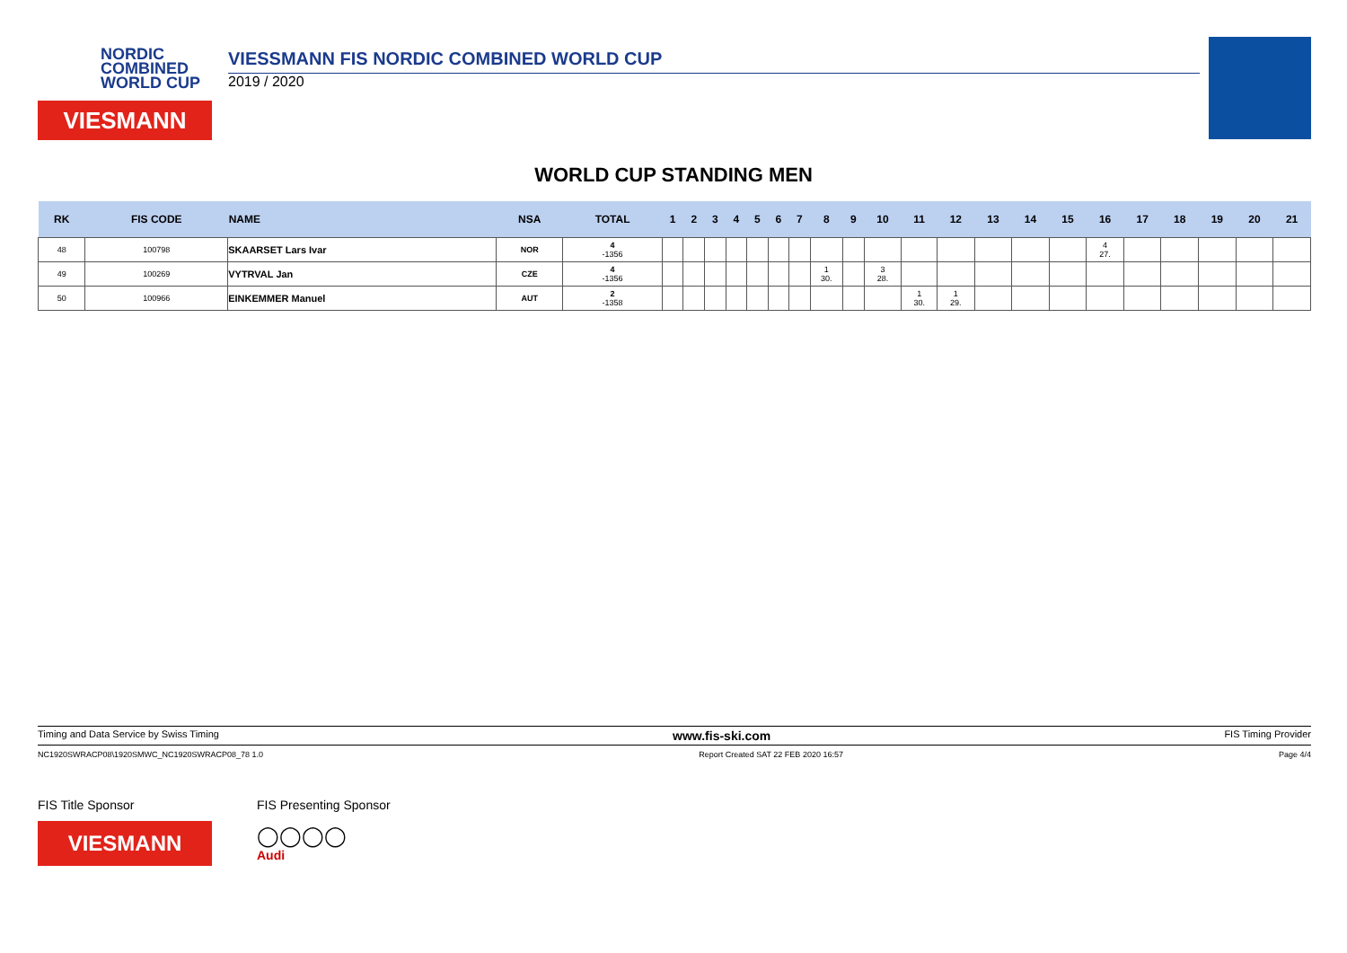NORDIC
COMBINED
WORLD CUP
VIESMANN
VIESSMANN FIS NORDIC COMBINED WORLD CUP
2019 / 2020
WORLD CUP STANDING MEN
| RK | FIS CODE | NAME | NSA | TOTAL | 1 | 2 | 3 | 4 | 5 | 6 | 7 | 8 | 9 | 10 | 11 | 12 | 13 | 14 | 15 | 16 | 17 | 18 | 19 | 20 | 21 |
| --- | --- | --- | --- | --- | --- | --- | --- | --- | --- | --- | --- | --- | --- | --- | --- | --- | --- | --- | --- | --- | --- | --- | --- | --- | --- |
| 48 | 100798 | SKAARSET Lars Ivar | NOR | 4 -1356 | | | | | | | | | | | | | | | | 4 27. | | | | | |
| 49 | 100269 | VYTRVAL Jan | CZE | 4 -1356 | | | | | | | | 1 30. | | 3 28. | | | | | | | | | | | |
| 50 | 100966 | EINKEMMER Manuel | AUT | 2 -1358 | | | | | | | | | | | 1 30. | 1 29. | | | | | | | | | |
Timing and Data Service by Swiss Timing www.fis-ski.com FIS Timing Provider
NC1920SWRACP08\1920SMWC_NC1920SWRACP08_78 1.0 Report Created SAT 22 FEB 2020 16:57 Page 4/4
FIS Title Sponsor
VIESMANN
FIS Presenting Sponsor
◯◯◯◯
Audi